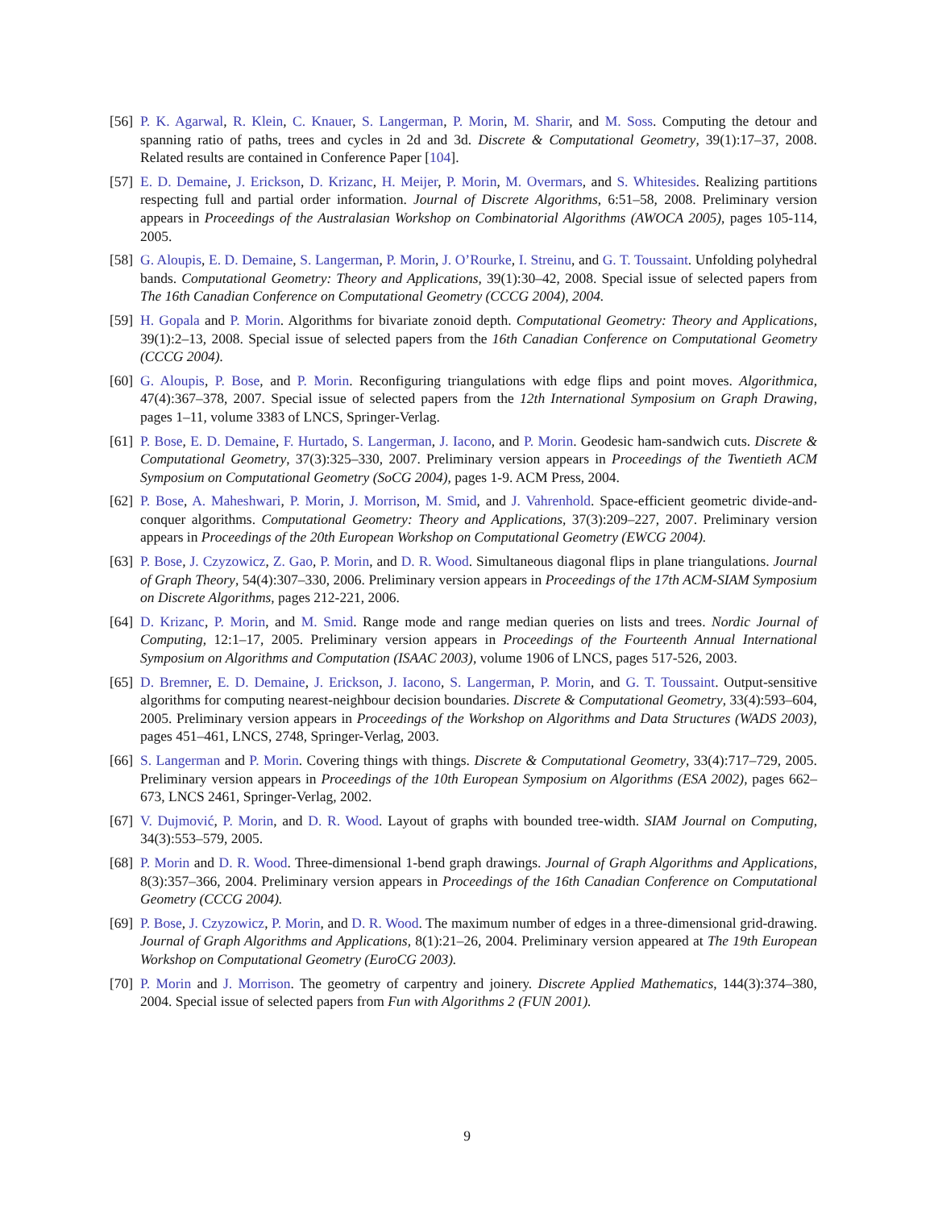[56] P. K. Agarwal, R. Klein, C. Knauer, S. Langerman, P. Morin, M. Sharir, and M. Soss. Computing the detour and spanning ratio of paths, trees and cycles in 2d and 3d. Discrete & Computational Geometry, 39(1):17–37, 2008. Related results are contained in Conference Paper [104].
[57] E. D. Demaine, J. Erickson, D. Krizanc, H. Meijer, P. Morin, M. Overmars, and S. Whitesides. Realizing partitions respecting full and partial order information. Journal of Discrete Algorithms, 6:51–58, 2008. Preliminary version appears in Proceedings of the Australasian Workshop on Combinatorial Algorithms (AWOCA 2005), pages 105-114, 2005.
[58] G. Aloupis, E. D. Demaine, S. Langerman, P. Morin, J. O’Rourke, I. Streinu, and G. T. Toussaint. Unfolding polyhedral bands. Computational Geometry: Theory and Applications, 39(1):30–42, 2008. Special issue of selected papers from The 16th Canadian Conference on Computational Geometry (CCCG 2004), 2004.
[59] H. Gopala and P. Morin. Algorithms for bivariate zonoid depth. Computational Geometry: Theory and Applications, 39(1):2–13, 2008. Special issue of selected papers from the 16th Canadian Conference on Computational Geometry (CCCG 2004).
[60] G. Aloupis, P. Bose, and P. Morin. Reconfiguring triangulations with edge flips and point moves. Algorithmica, 47(4):367–378, 2007. Special issue of selected papers from the 12th International Symposium on Graph Drawing, pages 1–11, volume 3383 of LNCS, Springer-Verlag.
[61] P. Bose, E. D. Demaine, F. Hurtado, S. Langerman, J. Iacono, and P. Morin. Geodesic ham-sandwich cuts. Discrete & Computational Geometry, 37(3):325–330, 2007. Preliminary version appears in Proceedings of the Twentieth ACM Symposium on Computational Geometry (SoCG 2004), pages 1-9. ACM Press, 2004.
[62] P. Bose, A. Maheshwari, P. Morin, J. Morrison, M. Smid, and J. Vahrenhold. Space-efficient geometric divide-and-conquer algorithms. Computational Geometry: Theory and Applications, 37(3):209–227, 2007. Preliminary version appears in Proceedings of the 20th European Workshop on Computational Geometry (EWCG 2004).
[63] P. Bose, J. Czyzowicz, Z. Gao, P. Morin, and D. R. Wood. Simultaneous diagonal flips in plane triangulations. Journal of Graph Theory, 54(4):307–330, 2006. Preliminary version appears in Proceedings of the 17th ACM-SIAM Symposium on Discrete Algorithms, pages 212-221, 2006.
[64] D. Krizanc, P. Morin, and M. Smid. Range mode and range median queries on lists and trees. Nordic Journal of Computing, 12:1–17, 2005. Preliminary version appears in Proceedings of the Fourteenth Annual International Symposium on Algorithms and Computation (ISAAC 2003), volume 1906 of LNCS, pages 517-526, 2003.
[65] D. Bremner, E. D. Demaine, J. Erickson, J. Iacono, S. Langerman, P. Morin, and G. T. Toussaint. Output-sensitive algorithms for computing nearest-neighbour decision boundaries. Discrete & Computational Geometry, 33(4):593–604, 2005. Preliminary version appears in Proceedings of the Workshop on Algorithms and Data Structures (WADS 2003), pages 451–461, LNCS, 2748, Springer-Verlag, 2003.
[66] S. Langerman and P. Morin. Covering things with things. Discrete & Computational Geometry, 33(4):717–729, 2005. Preliminary version appears in Proceedings of the 10th European Symposium on Algorithms (ESA 2002), pages 662–673, LNCS 2461, Springer-Verlag, 2002.
[67] V. Dujmović, P. Morin, and D. R. Wood. Layout of graphs with bounded tree-width. SIAM Journal on Computing, 34(3):553–579, 2005.
[68] P. Morin and D. R. Wood. Three-dimensional 1-bend graph drawings. Journal of Graph Algorithms and Applications, 8(3):357–366, 2004. Preliminary version appears in Proceedings of the 16th Canadian Conference on Computational Geometry (CCCG 2004).
[69] P. Bose, J. Czyzowicz, P. Morin, and D. R. Wood. The maximum number of edges in a three-dimensional grid-drawing. Journal of Graph Algorithms and Applications, 8(1):21–26, 2004. Preliminary version appeared at The 19th European Workshop on Computational Geometry (EuroCG 2003).
[70] P. Morin and J. Morrison. The geometry of carpentry and joinery. Discrete Applied Mathematics, 144(3):374–380, 2004. Special issue of selected papers from Fun with Algorithms 2 (FUN 2001).
9